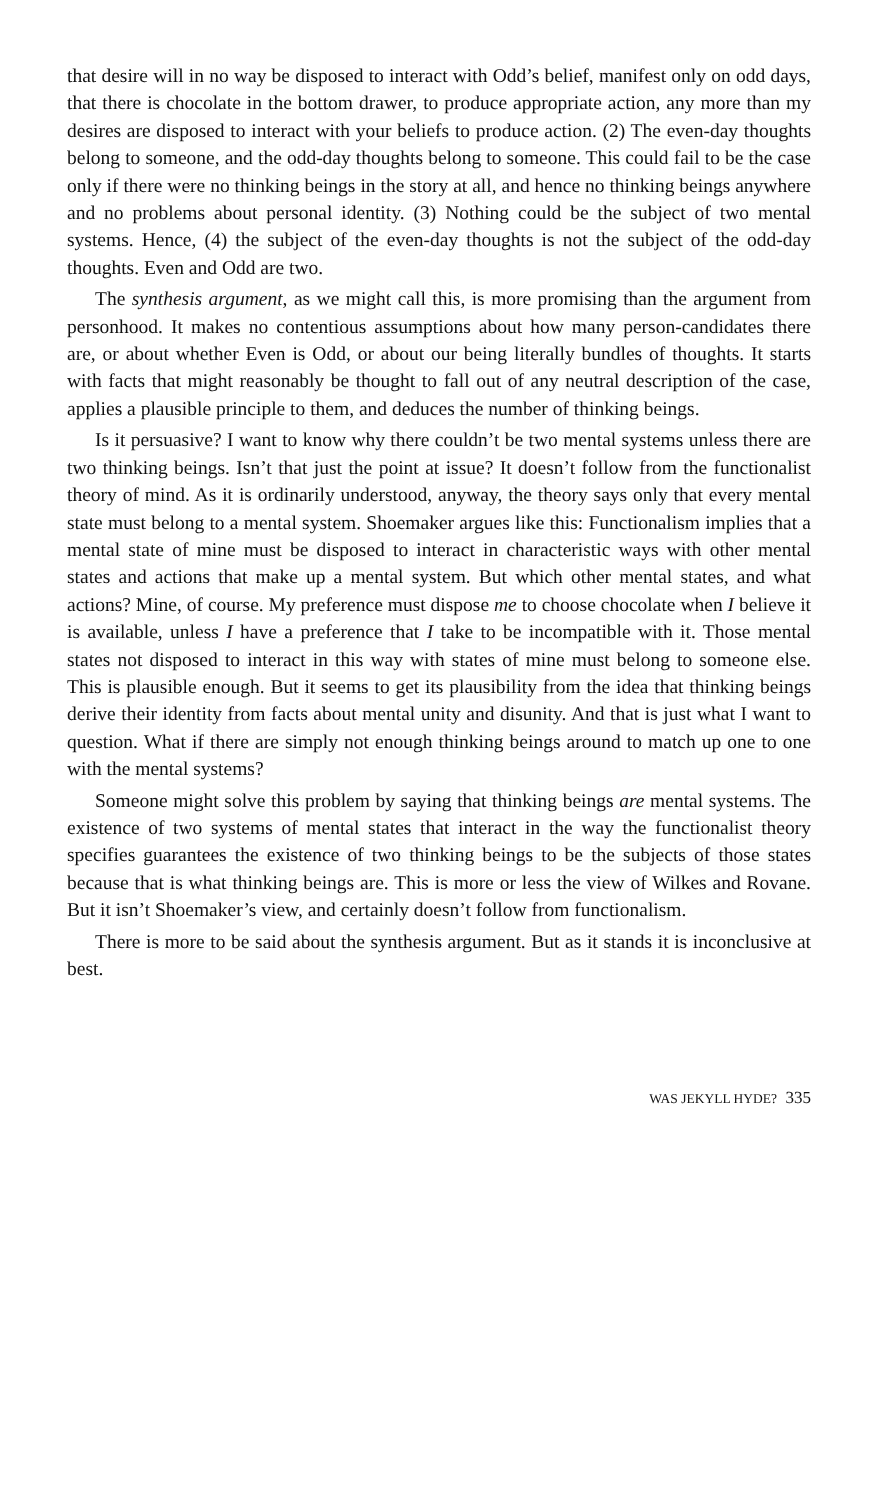that desire will in no way be disposed to interact with Odd’s belief, manifest only on odd days, that there is chocolate in the bottom drawer, to produce appropriate action, any more than my desires are disposed to interact with your beliefs to produce action. (2) The even-day thoughts belong to someone, and the odd-day thoughts belong to someone. This could fail to be the case only if there were no thinking beings in the story at all, and hence no thinking beings anywhere and no problems about personal identity. (3) Nothing could be the subject of two mental systems. Hence, (4) the subject of the even-day thoughts is not the subject of the odd-day thoughts. Even and Odd are two.
The synthesis argument, as we might call this, is more promising than the argument from personhood. It makes no contentious assumptions about how many person-candidates there are, or about whether Even is Odd, or about our being literally bundles of thoughts. It starts with facts that might reasonably be thought to fall out of any neutral description of the case, applies a plausible principle to them, and deduces the number of thinking beings.
Is it persuasive? I want to know why there couldn’t be two mental systems unless there are two thinking beings. Isn’t that just the point at issue? It doesn’t follow from the functionalist theory of mind. As it is ordinarily understood, anyway, the theory says only that every mental state must belong to a mental system. Shoemaker argues like this: Functionalism implies that a mental state of mine must be disposed to interact in characteristic ways with other mental states and actions that make up a mental system. But which other mental states, and what actions? Mine, of course. My preference must dispose me to choose chocolate when I believe it is available, unless I have a preference that I take to be incompatible with it. Those mental states not disposed to interact in this way with states of mine must belong to someone else. This is plausible enough. But it seems to get its plausibility from the idea that thinking beings derive their identity from facts about mental unity and disunity. And that is just what I want to question. What if there are simply not enough thinking beings around to match up one to one with the mental systems?
Someone might solve this problem by saying that thinking beings are mental systems. The existence of two systems of mental states that interact in the way the functionalist theory specifies guarantees the existence of two thinking beings to be the subjects of those states because that is what thinking beings are. This is more or less the view of Wilkes and Rovane. But it isn’t Shoemaker’s view, and certainly doesn’t follow from functionalism.
There is more to be said about the synthesis argument. But as it stands it is inconclusive at best.
WAS JEKYLL HYDE? 335